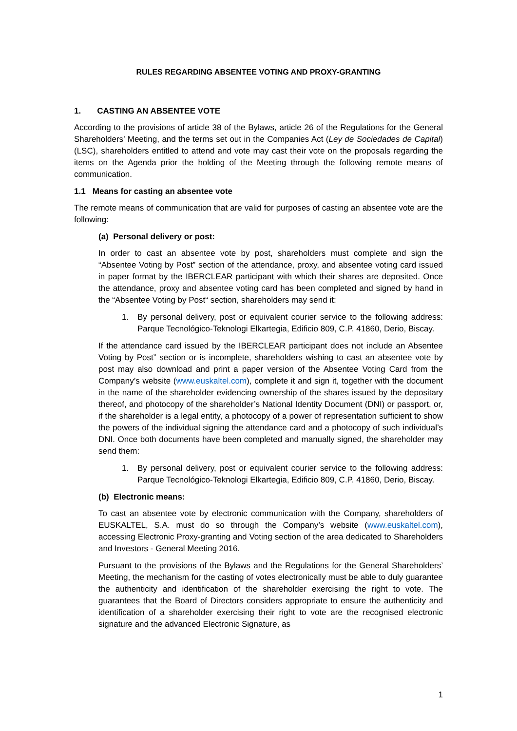RULES REGARDING ABSENTEE VOTING AND PROXY-GRANTING
1. CASTING AN ABSENTEE VOTE
According to the provisions of article 38 of the Bylaws, article 26 of the Regulations for the General Shareholders’ Meeting, and the terms set out in the Companies Act (Ley de Sociedades de Capital) (LSC), shareholders entitled to attend and vote may cast their vote on the proposals regarding the items on the Agenda prior the holding of the Meeting through the following remote means of communication.
1.1 Means for casting an absentee vote
The remote means of communication that are valid for purposes of casting an absentee vote are the following:
(a) Personal delivery or post:
In order to cast an absentee vote by post, shareholders must complete and sign the “Absentee Voting by Post” section of the attendance, proxy, and absentee voting card issued in paper format by the IBERCLEAR participant with which their shares are deposited. Once the attendance, proxy and absentee voting card has been completed and signed by hand in the “Absentee Voting by Post“ section, shareholders may send it:
1. By personal delivery, post or equivalent courier service to the following address: Parque Tecnológico-Teknologi Elkartegia, Edificio 809, C.P. 41860, Derio, Biscay.
If the attendance card issued by the IBERCLEAR participant does not include an Absentee Voting by Post” section or is incomplete, shareholders wishing to cast an absentee vote by post may also download and print a paper version of the Absentee Voting Card from the Company’s website (www.euskaltel.com), complete it and sign it, together with the document in the name of the shareholder evidencing ownership of the shares issued by the depositary thereof, and photocopy of the shareholder’s National Identity Document (DNI) or passport, or, if the shareholder is a legal entity, a photocopy of a power of representation sufficient to show the powers of the individual signing the attendance card and a photocopy of such individual’s DNI. Once both documents have been completed and manually signed, the shareholder may send them:
1. By personal delivery, post or equivalent courier service to the following address: Parque Tecnológico-Teknologi Elkartegia, Edificio 809, C.P. 41860, Derio, Biscay.
(b) Electronic means:
To cast an absentee vote by electronic communication with the Company, shareholders of EUSKALTEL, S.A. must do so through the Company’s website (www.euskaltel.com), accessing Electronic Proxy-granting and Voting section of the area dedicated to Shareholders and Investors - General Meeting 2016.
Pursuant to the provisions of the Bylaws and the Regulations for the General Shareholders’ Meeting, the mechanism for the casting of votes electronically must be able to duly guarantee the authenticity and identification of the shareholder exercising the right to vote. The guarantees that the Board of Directors considers appropriate to ensure the authenticity and identification of a shareholder exercising their right to vote are the recognised electronic signature and the advanced Electronic Signature, as
1